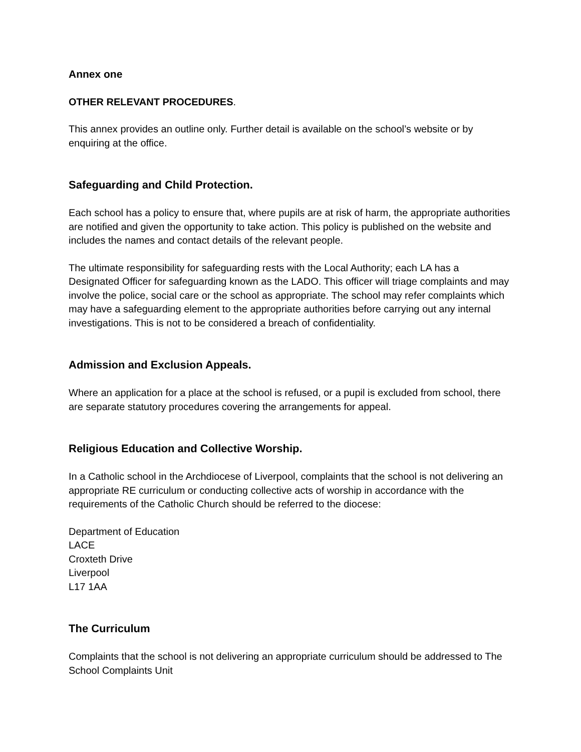Annex one
OTHER RELEVANT PROCEDURES.
This annex provides an outline only. Further detail is available on the school’s website or by enquiring at the office.
Safeguarding and Child Protection.
Each school has a policy to ensure that, where pupils are at risk of harm, the appropriate authorities are notified and given the opportunity to take action. This policy is published on the website and includes the names and contact details of the relevant people.
The ultimate responsibility for safeguarding rests with the Local Authority; each LA has a Designated Officer for safeguarding known as the LADO. This officer will triage complaints and may involve the police, social care or the school as appropriate. The school may refer complaints which may have a safeguarding element to the appropriate authorities before carrying out any internal investigations. This is not to be considered a breach of confidentiality.
Admission and Exclusion Appeals.
Where an application for a place at the school is refused, or a pupil is excluded from school, there are separate statutory procedures covering the arrangements for appeal.
Religious Education and Collective Worship.
In a Catholic school in the Archdiocese of Liverpool, complaints that the school is not delivering an appropriate RE curriculum or conducting collective acts of worship in accordance with the requirements of the Catholic Church should be referred to the diocese:
Department of Education
LACE
Croxteth Drive
Liverpool
L17 1AA
The Curriculum
Complaints that the school is not delivering an appropriate curriculum should be addressed to The School Complaints Unit